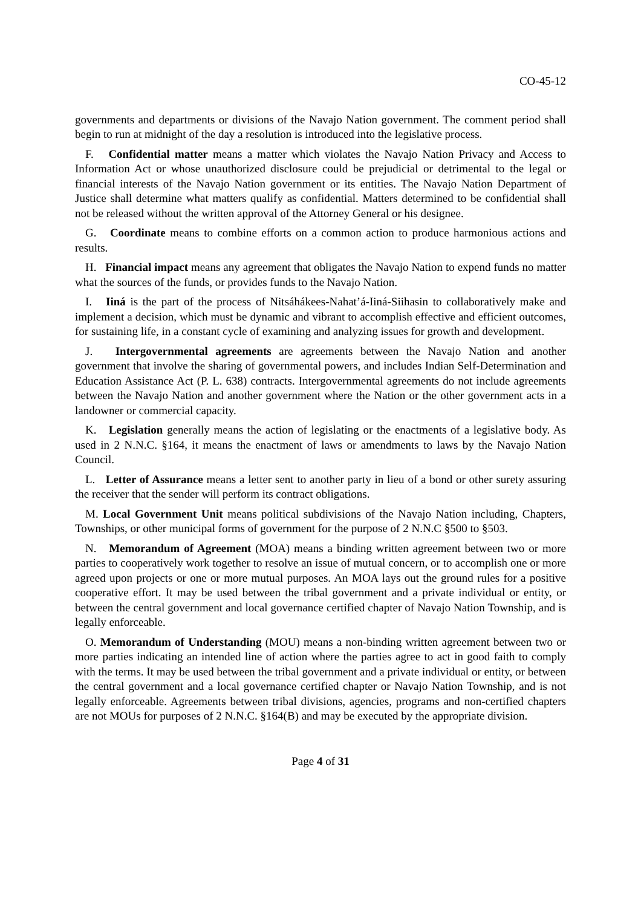CO-45-12
governments and departments or divisions of the Navajo Nation government. The comment period shall begin to run at midnight of the day a resolution is introduced into the legislative process.
F. Confidential matter means a matter which violates the Navajo Nation Privacy and Access to Information Act or whose unauthorized disclosure could be prejudicial or detrimental to the legal or financial interests of the Navajo Nation government or its entities. The Navajo Nation Department of Justice shall determine what matters qualify as confidential. Matters determined to be confidential shall not be released without the written approval of the Attorney General or his designee.
G. Coordinate means to combine efforts on a common action to produce harmonious actions and results.
H. Financial impact means any agreement that obligates the Navajo Nation to expend funds no matter what the sources of the funds, or provides funds to the Navajo Nation.
I. Iiná is the part of the process of Nitsáhákees-Nahat’á-Iiná-Siihasin to collaboratively make and implement a decision, which must be dynamic and vibrant to accomplish effective and efficient outcomes, for sustaining life, in a constant cycle of examining and analyzing issues for growth and development.
J. Intergovernmental agreements are agreements between the Navajo Nation and another government that involve the sharing of governmental powers, and includes Indian Self-Determination and Education Assistance Act (P. L. 638) contracts. Intergovernmental agreements do not include agreements between the Navajo Nation and another government where the Nation or the other government acts in a landowner or commercial capacity.
K. Legislation generally means the action of legislating or the enactments of a legislative body. As used in 2 N.N.C. §164, it means the enactment of laws or amendments to laws by the Navajo Nation Council.
L. Letter of Assurance means a letter sent to another party in lieu of a bond or other surety assuring the receiver that the sender will perform its contract obligations.
M. Local Government Unit means political subdivisions of the Navajo Nation including, Chapters, Townships, or other municipal forms of government for the purpose of 2 N.N.C §500 to §503.
N. Memorandum of Agreement (MOA) means a binding written agreement between two or more parties to cooperatively work together to resolve an issue of mutual concern, or to accomplish one or more agreed upon projects or one or more mutual purposes. An MOA lays out the ground rules for a positive cooperative effort. It may be used between the tribal government and a private individual or entity, or between the central government and local governance certified chapter of Navajo Nation Township, and is legally enforceable.
O. Memorandum of Understanding (MOU) means a non-binding written agreement between two or more parties indicating an intended line of action where the parties agree to act in good faith to comply with the terms. It may be used between the tribal government and a private individual or entity, or between the central government and a local governance certified chapter or Navajo Nation Township, and is not legally enforceable. Agreements between tribal divisions, agencies, programs and non-certified chapters are not MOUs for purposes of 2 N.N.C. §164(B) and may be executed by the appropriate division.
Page 4 of 31